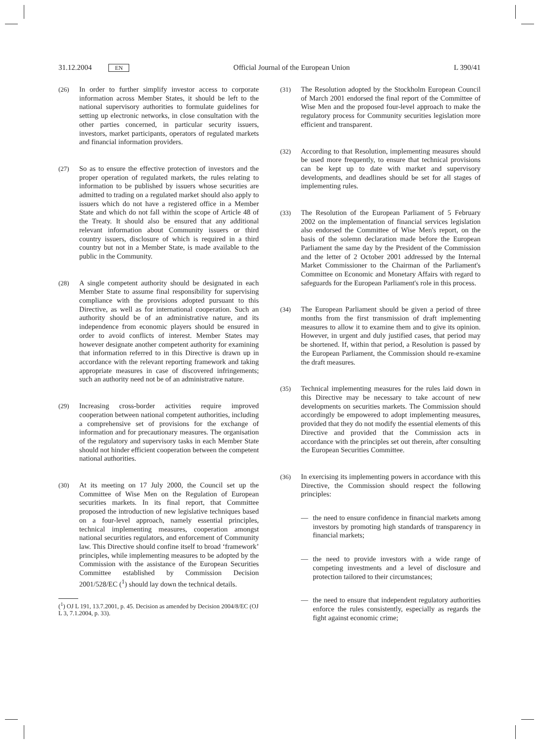31.12.2004 EN
Official Journal of the European Union
L 390/41
(26) In order to further simplify investor access to corporate information across Member States, it should be left to the national supervisory authorities to formulate guidelines for setting up electronic networks, in close consultation with the other parties concerned, in particular security issuers, investors, market participants, operators of regulated markets and financial information providers.
(27) So as to ensure the effective protection of investors and the proper operation of regulated markets, the rules relating to information to be published by issuers whose securities are admitted to trading on a regulated market should also apply to issuers which do not have a registered office in a Member State and which do not fall within the scope of Article 48 of the Treaty. It should also be ensured that any additional relevant information about Community issuers or third country issuers, disclosure of which is required in a third country but not in a Member State, is made available to the public in the Community.
(28) A single competent authority should be designated in each Member State to assume final responsibility for supervising compliance with the provisions adopted pursuant to this Directive, as well as for international cooperation. Such an authority should be of an administrative nature, and its independence from economic players should be ensured in order to avoid conflicts of interest. Member States may however designate another competent authority for examining that information referred to in this Directive is drawn up in accordance with the relevant reporting framework and taking appropriate measures in case of discovered infringements; such an authority need not be of an administrative nature.
(29) Increasing cross-border activities require improved cooperation between national competent authorities, including a comprehensive set of provisions for the exchange of information and for precautionary measures. The organisation of the regulatory and supervisory tasks in each Member State should not hinder efficient cooperation between the competent national authorities.
(30) At its meeting on 17 July 2000, the Council set up the Committee of Wise Men on the Regulation of European securities markets. In its final report, that Committee proposed the introduction of new legislative techniques based on a four-level approach, namely essential principles, technical implementing measures, cooperation amongst national securities regulators, and enforcement of Community law. This Directive should confine itself to broad ‘framework’ principles, while implementing measures to be adopted by the Commission with the assistance of the European Securities Committee established by Commission Decision 2001/528/EC (<sup>1</sup>) should lay down the technical details.
(<sup>1</sup>) OJ L 191, 13.7.2001, p. 45. Decision as amended by Decision 2004/8/EC (OJ L 3, 7.1.2004, p. 33).
(31) The Resolution adopted by the Stockholm European Council of March 2001 endorsed the final report of the Committee of Wise Men and the proposed four-level approach to make the regulatory process for Community securities legislation more efficient and transparent.
(32) According to that Resolution, implementing measures should be used more frequently, to ensure that technical provisions can be kept up to date with market and supervisory developments, and deadlines should be set for all stages of implementing rules.
(33) The Resolution of the European Parliament of 5 February 2002 on the implementation of financial services legislation also endorsed the Committee of Wise Men's report, on the basis of the solemn declaration made before the European Parliament the same day by the President of the Commission and the letter of 2 October 2001 addressed by the Internal Market Commissioner to the Chairman of the Parliament's Committee on Economic and Monetary Affairs with regard to safeguards for the European Parliament's role in this process.
(34) The European Parliament should be given a period of three months from the first transmission of draft implementing measures to allow it to examine them and to give its opinion. However, in urgent and duly justified cases, that period may be shortened. If, within that period, a Resolution is passed by the European Parliament, the Commission should re-examine the draft measures.
(35) Technical implementing measures for the rules laid down in this Directive may be necessary to take account of new developments on securities markets. The Commission should accordingly be empowered to adopt implementing measures, provided that they do not modify the essential elements of this Directive and provided that the Commission acts in accordance with the principles set out therein, after consulting the European Securities Committee.
(36) In exercising its implementing powers in accordance with this Directive, the Commission should respect the following principles:
— the need to ensure confidence in financial markets among investors by promoting high standards of transparency in financial markets;
— the need to provide investors with a wide range of competing investments and a level of disclosure and protection tailored to their circumstances;
— the need to ensure that independent regulatory authorities enforce the rules consistently, especially as regards the fight against economic crime;